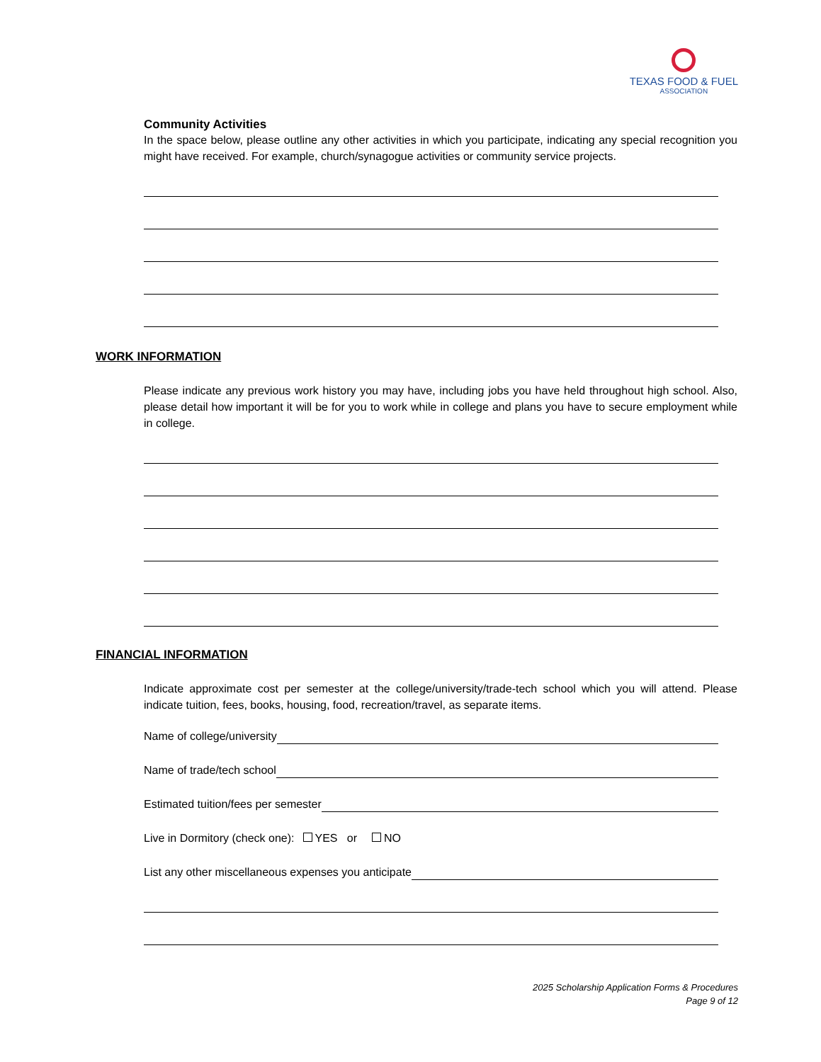TEXAS FOOD & FUEL
ASSOCIATION
Community Activities
In the space below, please outline any other activities in which you participate, indicating any special recognition you might have received. For example, church/synagogue activities or community service projects.
WORK INFORMATION
Please indicate any previous work history you may have, including jobs you have held throughout high school. Also, please detail how important it will be for you to work while in college and plans you have to secure employment while in college.
FINANCIAL INFORMATION
Indicate approximate cost per semester at the college/university/trade-tech school which you will attend. Please indicate tuition, fees, books, housing, food, recreation/travel, as separate items.
Name of college/university
Name of trade/tech school
Estimated tuition/fees per semester
Live in Dormitory (check one): YES or NO
List any other miscellaneous expenses you anticipate
2025 Scholarship Application Forms & Procedures
Page 9 of 12